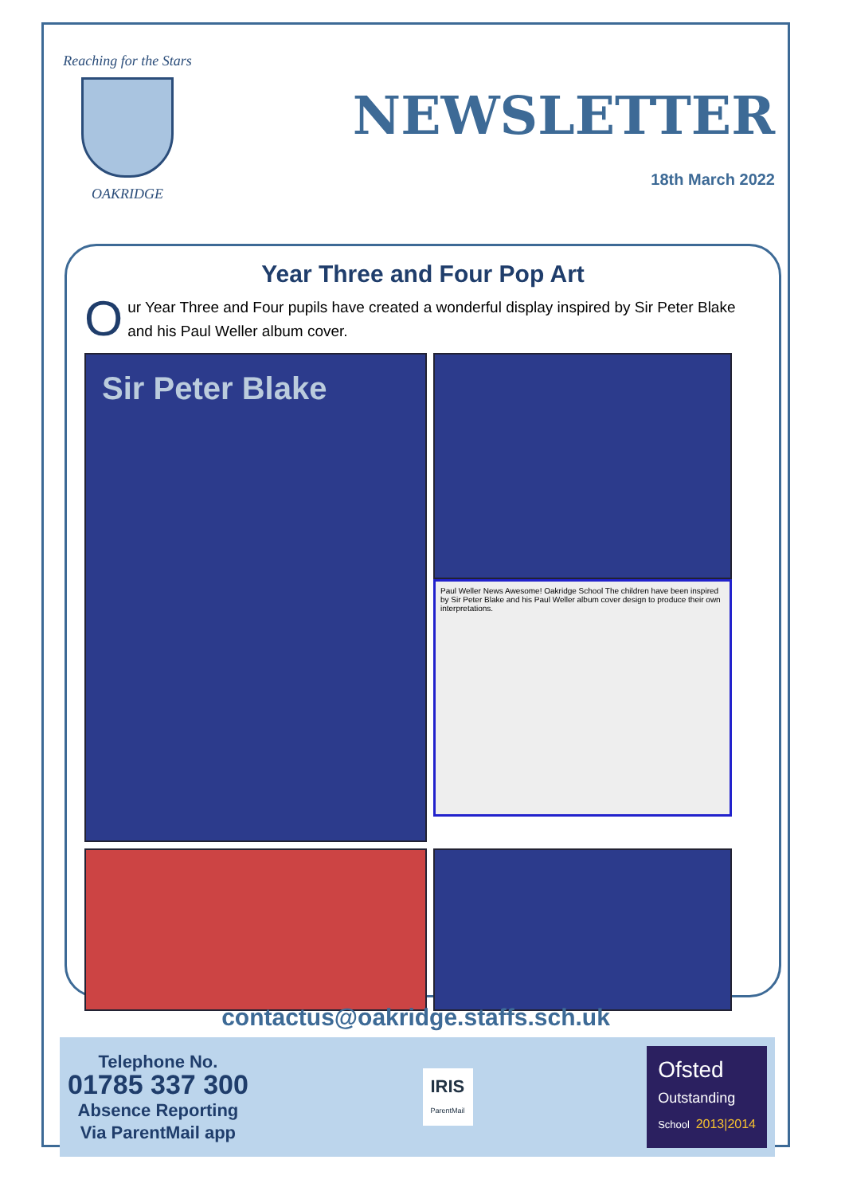Reaching for the Stars
OAKRIDGE
NEWSLETTER
18th March 2022
Year Three and Four Pop Art
Our Year Three and Four pupils have created a wonderful display inspired by Sir Peter Blake and his Paul Weller album cover.
Sir Peter Blake
Paul Weller News Awesome! Oakridge School The children have been inspired by Sir Peter Blake and his Paul Weller album cover design to produce their own interpretations.
contactus@oakridge.staffs.sch.uk
Telephone No.
01785 337 300
Absence Reporting
Via ParentMail app
IRIS
ParentMail
Ofsted
Outstanding
School 2013|2014